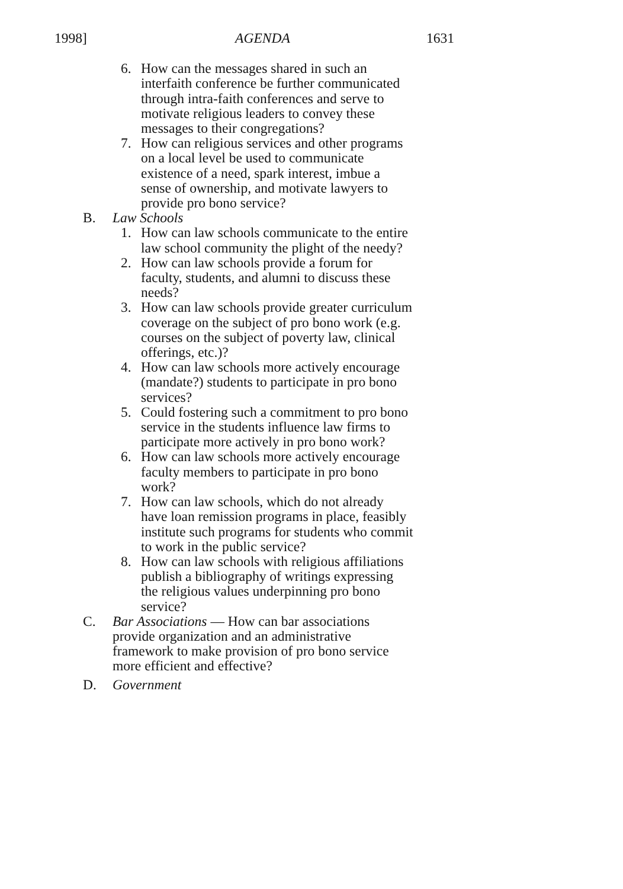1998] AGENDA 1631
6. How can the messages shared in such an interfaith conference be further communicated through intra-faith conferences and serve to motivate religious leaders to convey these messages to their congregations?
7. How can religious services and other programs on a local level be used to communicate existence of a need, spark interest, imbue a sense of ownership, and motivate lawyers to provide pro bono service?
B. Law Schools
1. How can law schools communicate to the entire law school community the plight of the needy?
2. How can law schools provide a forum for faculty, students, and alumni to discuss these needs?
3. How can law schools provide greater curriculum coverage on the subject of pro bono work (e.g. courses on the subject of poverty law, clinical offerings, etc.)?
4. How can law schools more actively encourage (mandate?) students to participate in pro bono services?
5. Could fostering such a commitment to pro bono service in the students influence law firms to participate more actively in pro bono work?
6. How can law schools more actively encourage faculty members to participate in pro bono work?
7. How can law schools, which do not already have loan remission programs in place, feasibly institute such programs for students who commit to work in the public service?
8. How can law schools with religious affiliations publish a bibliography of writings expressing the religious values underpinning pro bono service?
C. Bar Associations — How can bar associations provide organization and an administrative framework to make provision of pro bono service more efficient and effective?
D. Government